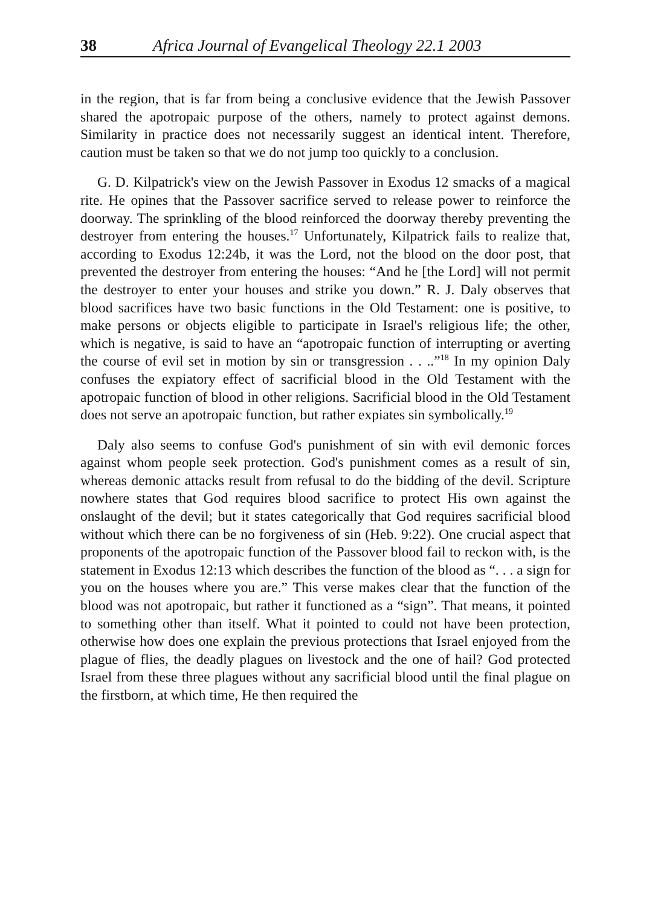38 Africa Journal of Evangelical Theology 22.1 2003
in the region, that is far from being a conclusive evidence that the Jewish Passover shared the apotropaic purpose of the others, namely to protect against demons. Similarity in practice does not necessarily suggest an identical intent. Therefore, caution must be taken so that we do not jump too quickly to a conclusion.
G. D. Kilpatrick's view on the Jewish Passover in Exodus 12 smacks of a magical rite. He opines that the Passover sacrifice served to release power to reinforce the doorway. The sprinkling of the blood reinforced the doorway thereby preventing the destroyer from entering the houses.<sup>17</sup> Unfortunately, Kilpatrick fails to realize that, according to Exodus 12:24b, it was the Lord, not the blood on the door post, that prevented the destroyer from entering the houses: “And he [the Lord] will not permit the destroyer to enter your houses and strike you down.” R. J. Daly observes that blood sacrifices have two basic functions in the Old Testament: one is positive, to make persons or objects eligible to participate in Israel's religious life; the other, which is negative, is said to have an “apotropaic function of interrupting or averting the course of evil set in motion by sin or transgression . . ..”<sup>18</sup> In my opinion Daly confuses the expiatory effect of sacrificial blood in the Old Testament with the apotropaic function of blood in other religions. Sacrificial blood in the Old Testament does not serve an apotropaic function, but rather expiates sin symbolically.<sup>19</sup>
Daly also seems to confuse God's punishment of sin with evil demonic forces against whom people seek protection. God's punishment comes as a result of sin, whereas demonic attacks result from refusal to do the bidding of the devil. Scripture nowhere states that God requires blood sacrifice to protect His own against the onslaught of the devil; but it states categorically that God requires sacrificial blood without which there can be no forgiveness of sin (Heb. 9:22). One crucial aspect that proponents of the apotropaic function of the Passover blood fail to reckon with, is the statement in Exodus 12:13 which describes the function of the blood as “. . . a sign for you on the houses where you are.” This verse makes clear that the function of the blood was not apotropaic, but rather it functioned as a “sign”. That means, it pointed to something other than itself. What it pointed to could not have been protection, otherwise how does one explain the previous protections that Israel enjoyed from the plague of flies, the deadly plagues on livestock and the one of hail? God protected Israel from these three plagues without any sacrificial blood until the final plague on the firstborn, at which time, He then required the